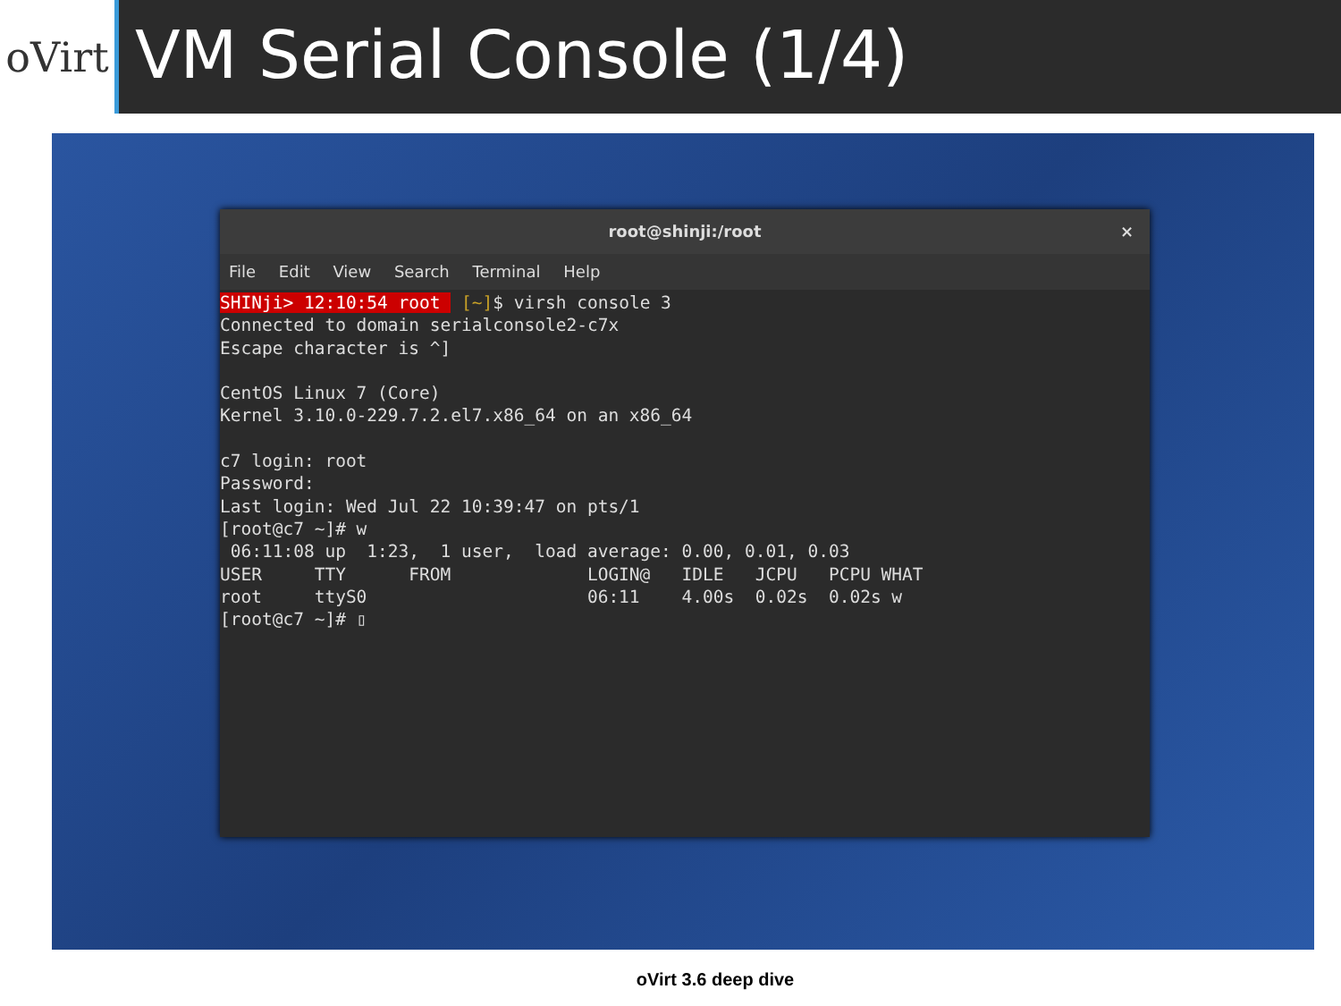oVirt
VM Serial Console (1/4)
root@shinji:/root ×
File Edit View Search Terminal Help
SHINji> 12:10:54 root  [~]$ virsh console 3
Connected to domain serialconsole2-c7x
Escape character is ^]

CentOS Linux 7 (Core)
Kernel 3.10.0-229.7.2.el7.x86_64 on an x86_64

c7 login: root
Password:
Last login: Wed Jul 22 10:39:47 on pts/1
[root@c7 ~]# w
 06:11:08 up  1:23,  1 user,  load average: 0.00, 0.01, 0.03
USER     TTY      FROM             LOGIN@   IDLE   JCPU   PCPU WHAT
root     ttyS0                     06:11    4.00s  0.02s  0.02s w
[root@c7 ~]# ▯
oVirt 3.6 deep dive